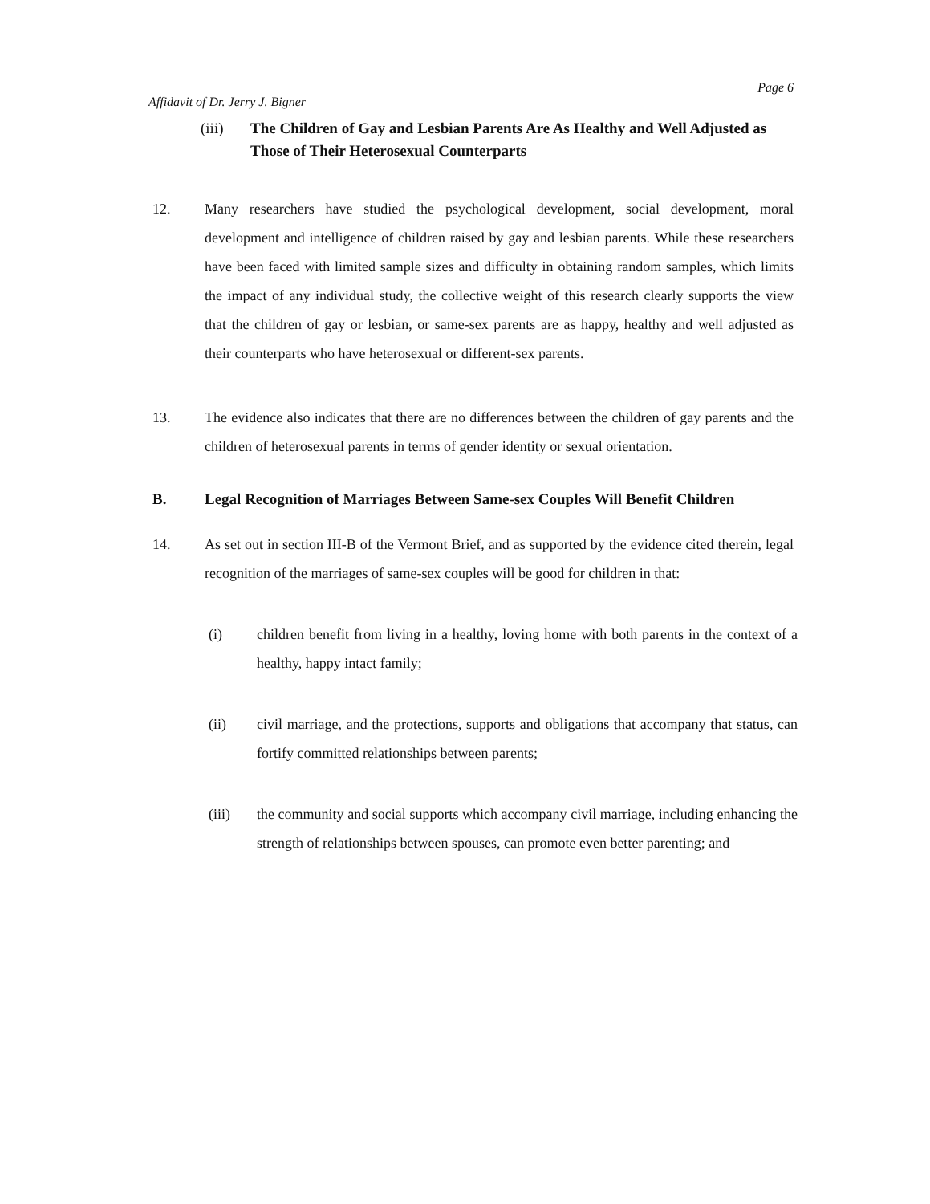Affidavit of Dr. Jerry J. Bigner Page 6
(iii) The Children of Gay and Lesbian Parents Are As Healthy and Well Adjusted as Those of Their Heterosexual Counterparts
12. Many researchers have studied the psychological development, social development, moral development and intelligence of children raised by gay and lesbian parents. While these researchers have been faced with limited sample sizes and difficulty in obtaining random samples, which limits the impact of any individual study, the collective weight of this research clearly supports the view that the children of gay or lesbian, or same-sex parents are as happy, healthy and well adjusted as their counterparts who have heterosexual or different-sex parents.
13. The evidence also indicates that there are no differences between the children of gay parents and the children of heterosexual parents in terms of gender identity or sexual orientation.
B. Legal Recognition of Marriages Between Same-sex Couples Will Benefit Children
14. As set out in section III-B of the Vermont Brief, and as supported by the evidence cited therein, legal recognition of the marriages of same-sex couples will be good for children in that:
(i) children benefit from living in a healthy, loving home with both parents in the context of a healthy, happy intact family;
(ii) civil marriage, and the protections, supports and obligations that accompany that status, can fortify committed relationships between parents;
(iii) the community and social supports which accompany civil marriage, including enhancing the strength of relationships between spouses, can promote even better parenting; and